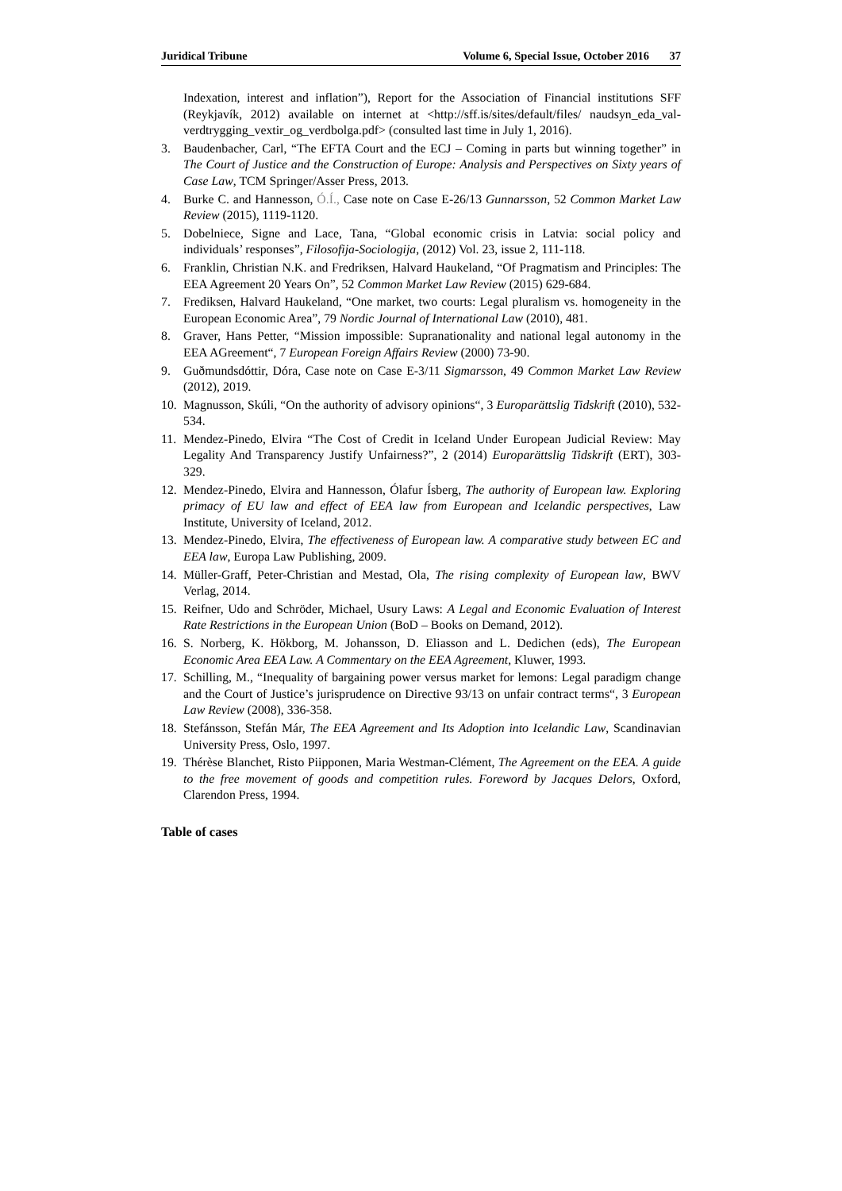Juridical Tribune Volume 6, Special Issue, October 2016 37
Indexation, interest and inflation”), Report for the Association of Financial institutions SFF (Reykjavík, 2012) available on internet at <http://sff.is/sites/default/files/ naudsyn_eda_val-verdtrygging_vextir_og_verdbolga.pdf> (consulted last time in July 1, 2016).
3. Baudenbacher, Carl, “The EFTA Court and the ECJ – Coming in parts but winning together” in The Court of Justice and the Construction of Europe: Analysis and Perspectives on Sixty years of Case Law, TCM Springer/Asser Press, 2013.
4. Burke C. and Hannesson, Ó.Í., Case note on Case E-26/13 Gunnarsson, 52 Common Market Law Review (2015), 1119-1120.
5. Dobelniece, Signe and Lace, Tana, “Global economic crisis in Latvia: social policy and individuals’ responses”, Filosofija-Sociologija, (2012) Vol. 23, issue 2, 111-118.
6. Franklin, Christian N.K. and Fredriksen, Halvard Haukeland, “Of Pragmatism and Principles: The EEA Agreement 20 Years On”, 52 Common Market Law Review (2015) 629-684.
7. Frediksen, Halvard Haukeland, “One market, two courts: Legal pluralism vs. homogeneity in the European Economic Area”, 79 Nordic Journal of International Law (2010), 481.
8. Graver, Hans Petter, “Mission impossible: Supranationality and national legal autonomy in the EEA AGreement“, 7 European Foreign Affairs Review (2000) 73-90.
9. Guðmundsdóttir, Dóra, Case note on Case E-3/11 Sigmarsson, 49 Common Market Law Review (2012), 2019.
10. Magnusson, Skúli, “On the authority of advisory opinions“, 3 Europarättslig Tidskrift (2010), 532-534.
11. Mendez-Pinedo, Elvira “The Cost of Credit in Iceland Under European Judicial Review: May Legality And Transparency Justify Unfairness?”, 2 (2014) Europarättslig Tidskrift (ERT), 303-329.
12. Mendez-Pinedo, Elvira and Hannesson, Ólafur Ísberg, The authority of European law. Exploring primacy of EU law and effect of EEA law from European and Icelandic perspectives, Law Institute, University of Iceland, 2012.
13. Mendez-Pinedo, Elvira, The effectiveness of European law. A comparative study between EC and EEA law, Europa Law Publishing, 2009.
14. Müller-Graff, Peter-Christian and Mestad, Ola, The rising complexity of European law, BWV Verlag, 2014.
15. Reifner, Udo and Schröder, Michael, Usury Laws: A Legal and Economic Evaluation of Interest Rate Restrictions in the European Union (BoD – Books on Demand, 2012).
16. S. Norberg, K. Hökborg, M. Johansson, D. Eliasson and L. Dedichen (eds), The European Economic Area EEA Law. A Commentary on the EEA Agreement, Kluwer, 1993.
17. Schilling, M., “Inequality of bargaining power versus market for lemons: Legal paradigm change and the Court of Justice’s jurisprudence on Directive 93/13 on unfair contract terms“, 3 European Law Review (2008), 336-358.
18. Stefánsson, Stefán Már, The EEA Agreement and Its Adoption into Icelandic Law, Scandinavian University Press, Oslo, 1997.
19. Thérèse Blanchet, Risto Piipponen, Maria Westman-Clément, The Agreement on the EEA. A guide to the free movement of goods and competition rules. Foreword by Jacques Delors, Oxford, Clarendon Press, 1994.
Table of cases